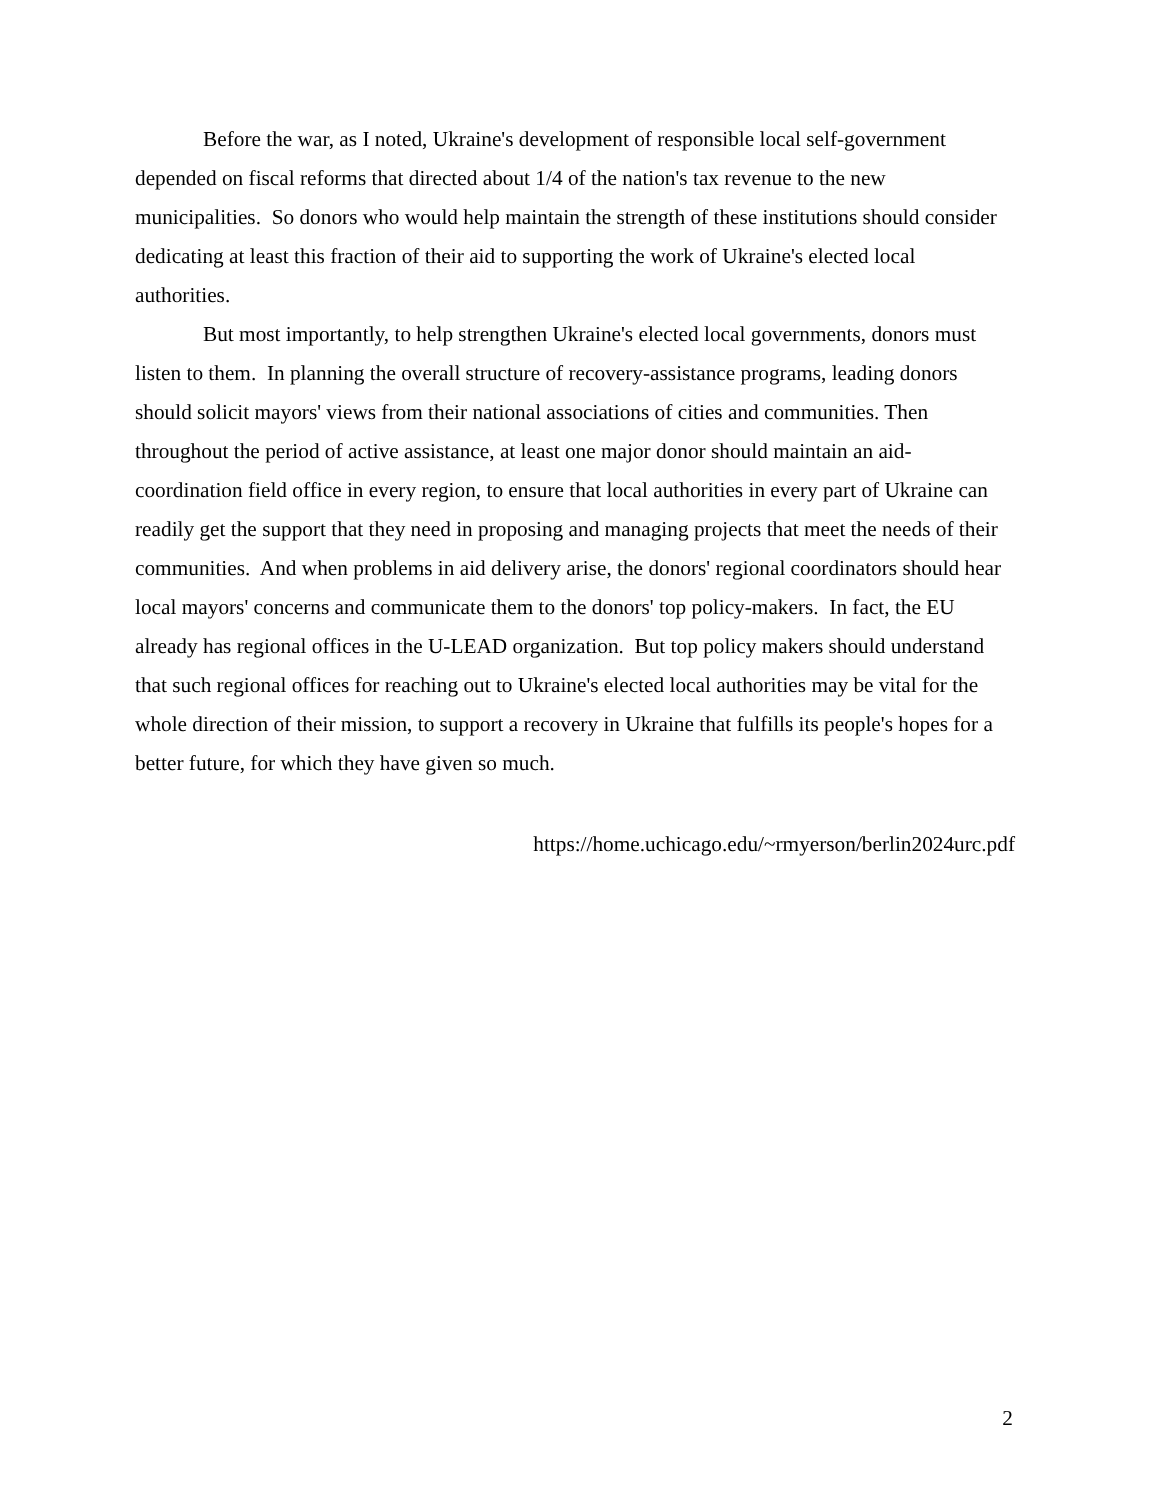Before the war, as I noted, Ukraine's development of responsible local self-government depended on fiscal reforms that directed about 1/4 of the nation's tax revenue to the new municipalities. So donors who would help maintain the strength of these institutions should consider dedicating at least this fraction of their aid to supporting the work of Ukraine's elected local authorities.
But most importantly, to help strengthen Ukraine's elected local governments, donors must listen to them. In planning the overall structure of recovery-assistance programs, leading donors should solicit mayors' views from their national associations of cities and communities. Then throughout the period of active assistance, at least one major donor should maintain an aid-coordination field office in every region, to ensure that local authorities in every part of Ukraine can readily get the support that they need in proposing and managing projects that meet the needs of their communities. And when problems in aid delivery arise, the donors' regional coordinators should hear local mayors' concerns and communicate them to the donors' top policy-makers. In fact, the EU already has regional offices in the U-LEAD organization. But top policy makers should understand that such regional offices for reaching out to Ukraine's elected local authorities may be vital for the whole direction of their mission, to support a recovery in Ukraine that fulfills its people's hopes for a better future, for which they have given so much.
https://home.uchicago.edu/~rmyerson/berlin2024urc.pdf
2